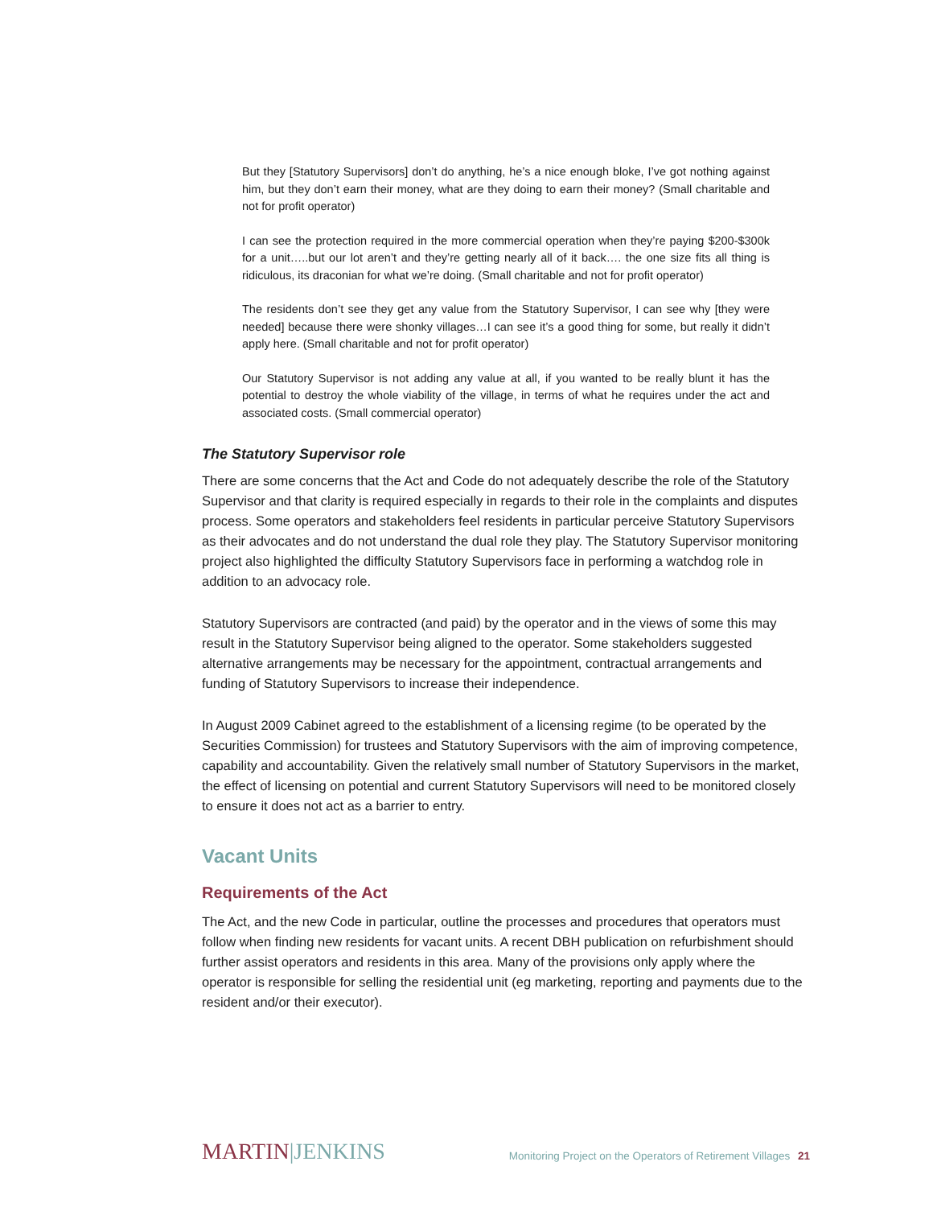But they [Statutory Supervisors] don’t do anything, he’s a nice enough bloke, I’ve got nothing against him, but they don’t earn their money, what are they doing to earn their money? (Small charitable and not for profit operator)
I can see the protection required in the more commercial operation when they’re paying $200-$300k for a unit…..but our lot aren’t and they’re getting nearly all of it back…. the one size fits all thing is ridiculous, its draconian for what we’re doing. (Small charitable and not for profit operator)
The residents don’t see they get any value from the Statutory Supervisor, I can see why [they were needed] because there were shonky villages…I can see it’s a good thing for some, but really it didn’t apply here. (Small charitable and not for profit operator)
Our Statutory Supervisor is not adding any value at all, if you wanted to be really blunt it has the potential to destroy the whole viability of the village, in terms of what he requires under the act and associated costs. (Small commercial operator)
The Statutory Supervisor role
There are some concerns that the Act and Code do not adequately describe the role of the Statutory Supervisor and that clarity is required especially in regards to their role in the complaints and disputes process. Some operators and stakeholders feel residents in particular perceive Statutory Supervisors as their advocates and do not understand the dual role they play. The Statutory Supervisor monitoring project also highlighted the difficulty Statutory Supervisors face in performing a watchdog role in addition to an advocacy role.
Statutory Supervisors are contracted (and paid) by the operator and in the views of some this may result in the Statutory Supervisor being aligned to the operator. Some stakeholders suggested alternative arrangements may be necessary for the appointment, contractual arrangements and funding of Statutory Supervisors to increase their independence.
In August 2009 Cabinet agreed to the establishment of a licensing regime (to be operated by the Securities Commission) for trustees and Statutory Supervisors with the aim of improving competence, capability and accountability. Given the relatively small number of Statutory Supervisors in the market, the effect of licensing on potential and current Statutory Supervisors will need to be monitored closely to ensure it does not act as a barrier to entry.
Vacant Units
Requirements of the Act
The Act, and the new Code in particular, outline the processes and procedures that operators must follow when finding new residents for vacant units. A recent DBH publication on refurbishment should further assist operators and residents in this area. Many of the provisions only apply where the operator is responsible for selling the residential unit (eg marketing, reporting and payments due to the resident and/or their executor).
MARTIN|JENKINS
Monitoring Project on the Operators of Retirement Villages 21